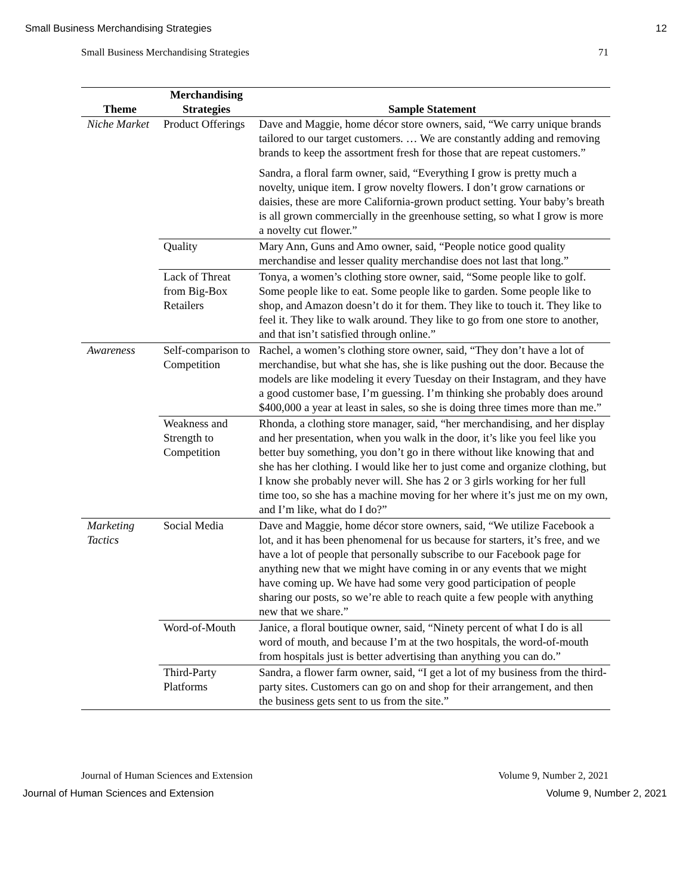Small Business Merchandising Strategies 12
Small Business Merchandising Strategies 71
| Theme | Merchandising Strategies | Sample Statement |
| --- | --- | --- |
| Niche Market | Product Offerings | Dave and Maggie, home décor store owners, said, “We carry unique brands tailored to our target customers. … We are constantly adding and removing brands to keep the assortment fresh for those that are repeat customers.” Sandra, a floral farm owner, said, “Everything I grow is pretty much a novelty, unique item. I grow novelty flowers. I don’t grow carnations or daisies, these are more California-grown product setting. Your baby’s breath is all grown commercially in the greenhouse setting, so what I grow is more a novelty cut flower.” |
| | Quality | Mary Ann, Guns and Amo owner, said, “People notice good quality merchandise and lesser quality merchandise does not last that long.” |
| | Lack of Threat from Big-Box Retailers | Tonya, a women’s clothing store owner, said, “Some people like to golf. Some people like to eat. Some people like to garden. Some people like to shop, and Amazon doesn’t do it for them. They like to touch it. They like to feel it. They like to walk around. They like to go from one store to another, and that isn’t satisfied through online.” |
| Awareness | Self-comparison to Competition | Rachel, a women’s clothing store owner, said, “They don’t have a lot of merchandise, but what she has, she is like pushing out the door. Because the models are like modeling it every Tuesday on their Instagram, and they have a good customer base, I’m guessing. I’m thinking she probably does around $400,000 a year at least in sales, so she is doing three times more than me.” |
| | Weakness and Strength to Competition | Rhonda, a clothing store manager, said, “her merchandising, and her display and her presentation, when you walk in the door, it’s like you feel like you better buy something, you don’t go in there without like knowing that and she has her clothing. I would like her to just come and organize clothing, but I know she probably never will. She has 2 or 3 girls working for her full time too, so she has a machine moving for her where it’s just me on my own, and I’m like, what do I do?” |
| Marketing Tactics | Social Media | Dave and Maggie, home décor store owners, said, “We utilize Facebook a lot, and it has been phenomenal for us because for starters, it’s free, and we have a lot of people that personally subscribe to our Facebook page for anything new that we might have coming in or any events that we might have coming up. We have had some very good participation of people sharing our posts, so we’re able to reach quite a few people with anything new that we share.” |
| | Word-of-Mouth | Janice, a floral boutique owner, said, “Ninety percent of what I do is all word of mouth, and because I’m at the two hospitals, the word-of-mouth from hospitals just is better advertising than anything you can do.” |
| | Third-Party Platforms | Sandra, a flower farm owner, said, “I get a lot of my business from the third-party sites. Customers can go on and shop for their arrangement, and then the business gets sent to us from the site.” |
Journal of Human Sciences and Extension Volume 9, Number 2, 2021
Journal of Human Sciences and Extension Volume 9, Number 2, 2021